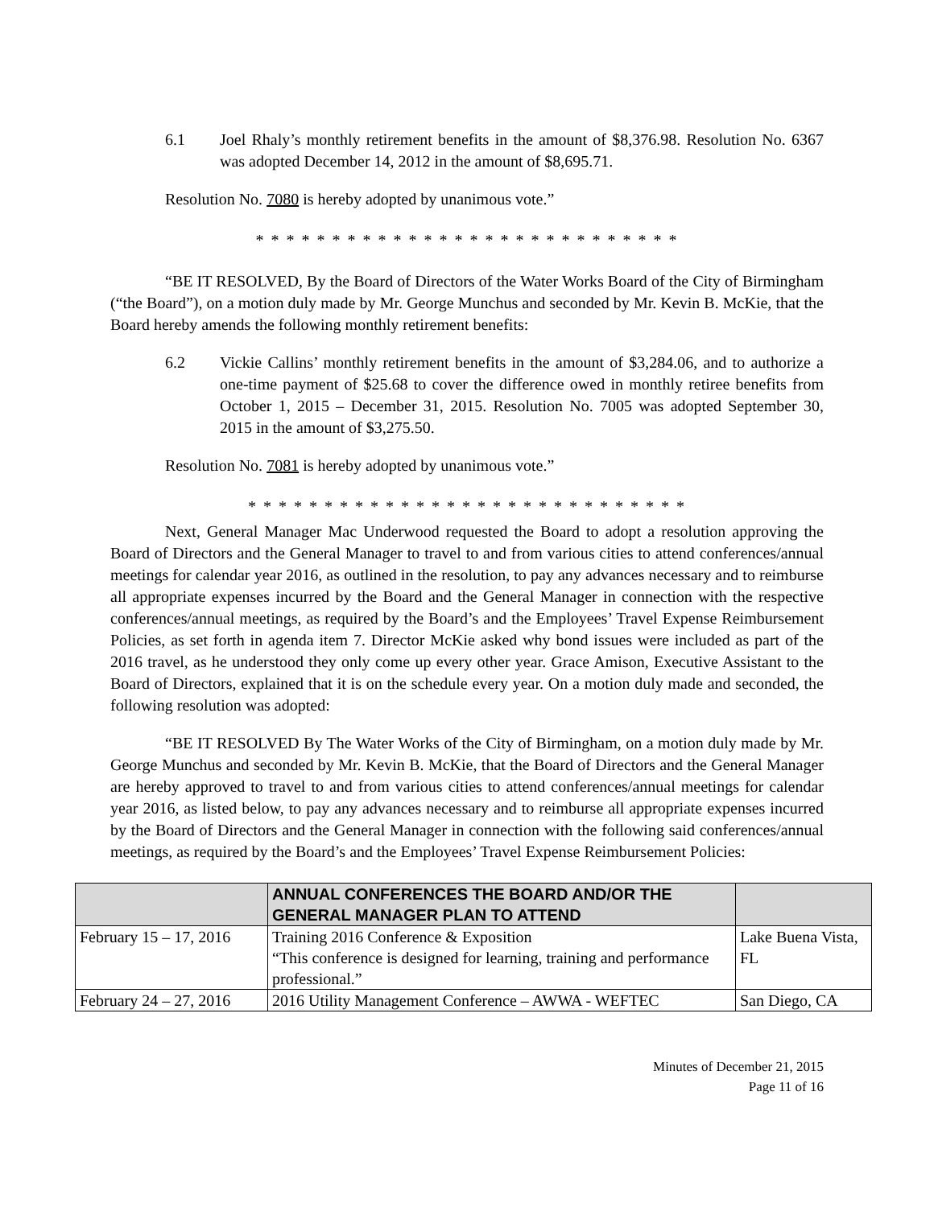6.1 Joel Rhaly’s monthly retirement benefits in the amount of $8,376.98. Resolution No. 6367 was adopted December 14, 2012 in the amount of $8,695.71.
Resolution No. 7080 is hereby adopted by unanimous vote.”
* * * * * * * * * * * * * * * * * * * * * * * * * * * *
“BE IT RESOLVED, By the Board of Directors of the Water Works Board of the City of Birmingham (“the Board”), on a motion duly made by Mr. George Munchus and seconded by Mr. Kevin B. McKie, that the Board hereby amends the following monthly retirement benefits:
6.2 Vickie Callins’ monthly retirement benefits in the amount of $3,284.06, and to authorize a one-time payment of $25.68 to cover the difference owed in monthly retiree benefits from October 1, 2015 – December 31, 2015. Resolution No. 7005 was adopted September 30, 2015 in the amount of $3,275.50.
Resolution No. 7081 is hereby adopted by unanimous vote.”
* * * * * * * * * * * * * * * * * * * * * * * * * * * * *
Next, General Manager Mac Underwood requested the Board to adopt a resolution approving the Board of Directors and the General Manager to travel to and from various cities to attend conferences/annual meetings for calendar year 2016, as outlined in the resolution, to pay any advances necessary and to reimburse all appropriate expenses incurred by the Board and the General Manager in connection with the respective conferences/annual meetings, as required by the Board’s and the Employees’ Travel Expense Reimbursement Policies, as set forth in agenda item 7. Director McKie asked why bond issues were included as part of the 2016 travel, as he understood they only come up every other year. Grace Amison, Executive Assistant to the Board of Directors, explained that it is on the schedule every year. On a motion duly made and seconded, the following resolution was adopted:
“BE IT RESOLVED By The Water Works of the City of Birmingham, on a motion duly made by Mr. George Munchus and seconded by Mr. Kevin B. McKie, that the Board of Directors and the General Manager are hereby approved to travel to and from various cities to attend conferences/annual meetings for calendar year 2016, as listed below, to pay any advances necessary and to reimburse all appropriate expenses incurred by the Board of Directors and the General Manager in connection with the following said conferences/annual meetings, as required by the Board’s and the Employees’ Travel Expense Reimbursement Policies:
| | ANNUAL CONFERENCES THE BOARD AND/OR THE GENERAL MANAGER PLAN TO ATTEND | |
| --- | --- | --- |
| February 15 – 17, 2016 | Training 2016 Conference & Exposition “This conference is designed for learning, training and performance professional.” | Lake Buena Vista, FL |
| February 24 – 27, 2016 | 2016 Utility Management Conference – AWWA - WEFTEC | San Diego, CA |
Minutes of December 21, 2015
Page 11 of 16